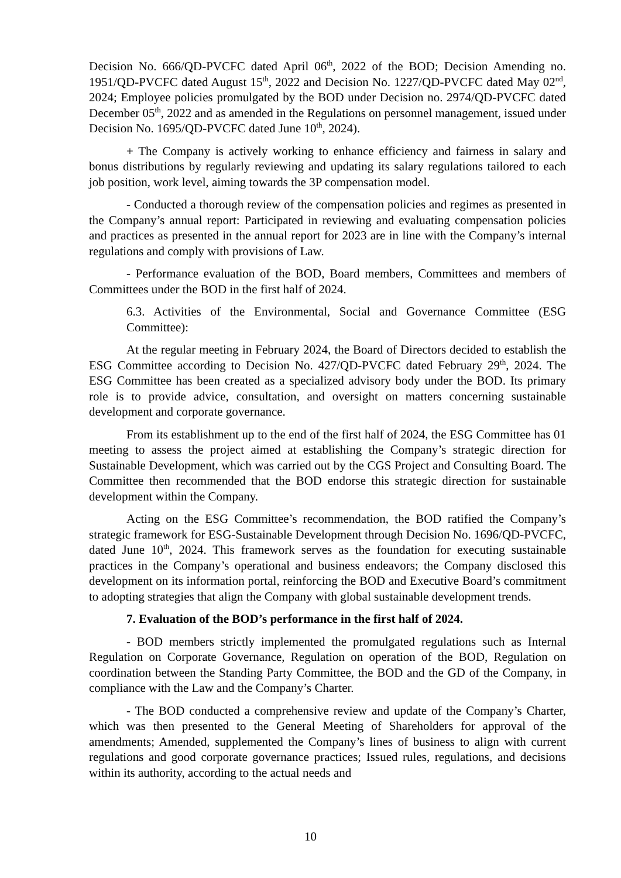Decision No. 666/QD-PVCFC dated April 06<sup>th</sup>, 2022 of the BOD; Decision Amending no. 1951/QD-PVCFC dated August 15<sup>th</sup>, 2022 and Decision No. 1227/QD-PVCFC dated May 02<sup>nd</sup>, 2024; Employee policies promulgated by the BOD under Decision no. 2974/QD-PVCFC dated December 05<sup>th</sup>, 2022 and as amended in the Regulations on personnel management, issued under Decision No. 1695/QD-PVCFC dated June 10<sup>th</sup>, 2024).
+ The Company is actively working to enhance efficiency and fairness in salary and bonus distributions by regularly reviewing and updating its salary regulations tailored to each job position, work level, aiming towards the 3P compensation model.
- Conducted a thorough review of the compensation policies and regimes as presented in the Company’s annual report: Participated in reviewing and evaluating compensation policies and practices as presented in the annual report for 2023 are in line with the Company’s internal regulations and comply with provisions of Law.
- Performance evaluation of the BOD, Board members, Committees and members of Committees under the BOD in the first half of 2024.
6.3. Activities of the Environmental, Social and Governance Committee (ESG Committee):
At the regular meeting in February 2024, the Board of Directors decided to establish the ESG Committee according to Decision No. 427/QD-PVCFC dated February 29<sup>th</sup>, 2024. The ESG Committee has been created as a specialized advisory body under the BOD. Its primary role is to provide advice, consultation, and oversight on matters concerning sustainable development and corporate governance.
From its establishment up to the end of the first half of 2024, the ESG Committee has 01 meeting to assess the project aimed at establishing the Company’s strategic direction for Sustainable Development, which was carried out by the CGS Project and Consulting Board. The Committee then recommended that the BOD endorse this strategic direction for sustainable development within the Company.
Acting on the ESG Committee’s recommendation, the BOD ratified the Company’s strategic framework for ESG-Sustainable Development through Decision No. 1696/QD-PVCFC, dated June 10<sup>th</sup>, 2024. This framework serves as the foundation for executing sustainable practices in the Company’s operational and business endeavors; the Company disclosed this development on its information portal, reinforcing the BOD and Executive Board’s commitment to adopting strategies that align the Company with global sustainable development trends.
7. Evaluation of the BOD’s performance in the first half of 2024.
- BOD members strictly implemented the promulgated regulations such as Internal Regulation on Corporate Governance, Regulation on operation of the BOD, Regulation on coordination between the Standing Party Committee, the BOD and the GD of the Company, in compliance with the Law and the Company’s Charter.
- The BOD conducted a comprehensive review and update of the Company’s Charter, which was then presented to the General Meeting of Shareholders for approval of the amendments; Amended, supplemented the Company’s lines of business to align with current regulations and good corporate governance practices; Issued rules, regulations, and decisions within its authority, according to the actual needs and
10